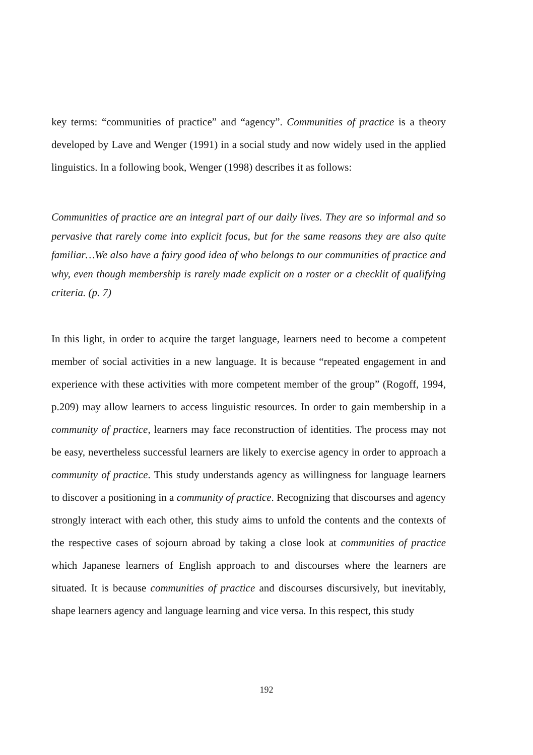key terms: “communities of practice” and “agency”. Communities of practice is a theory developed by Lave and Wenger (1991) in a social study and now widely used in the applied linguistics. In a following book, Wenger (1998) describes it as follows:
Communities of practice are an integral part of our daily lives. They are so informal and so pervasive that rarely come into explicit focus, but for the same reasons they are also quite familiar…We also have a fairy good idea of who belongs to our communities of practice and why, even though membership is rarely made explicit on a roster or a checklit of qualifying criteria. (p. 7)
In this light, in order to acquire the target language, learners need to become a competent member of social activities in a new language. It is because “repeated engagement in and experience with these activities with more competent member of the group” (Rogoff, 1994, p.209) may allow learners to access linguistic resources. In order to gain membership in a community of practice, learners may face reconstruction of identities. The process may not be easy, nevertheless successful learners are likely to exercise agency in order to approach a community of practice. This study understands agency as willingness for language learners to discover a positioning in a community of practice. Recognizing that discourses and agency strongly interact with each other, this study aims to unfold the contents and the contexts of the respective cases of sojourn abroad by taking a close look at communities of practice which Japanese learners of English approach to and discourses where the learners are situated. It is because communities of practice and discourses discursively, but inevitably, shape learners agency and language learning and vice versa. In this respect, this study
192